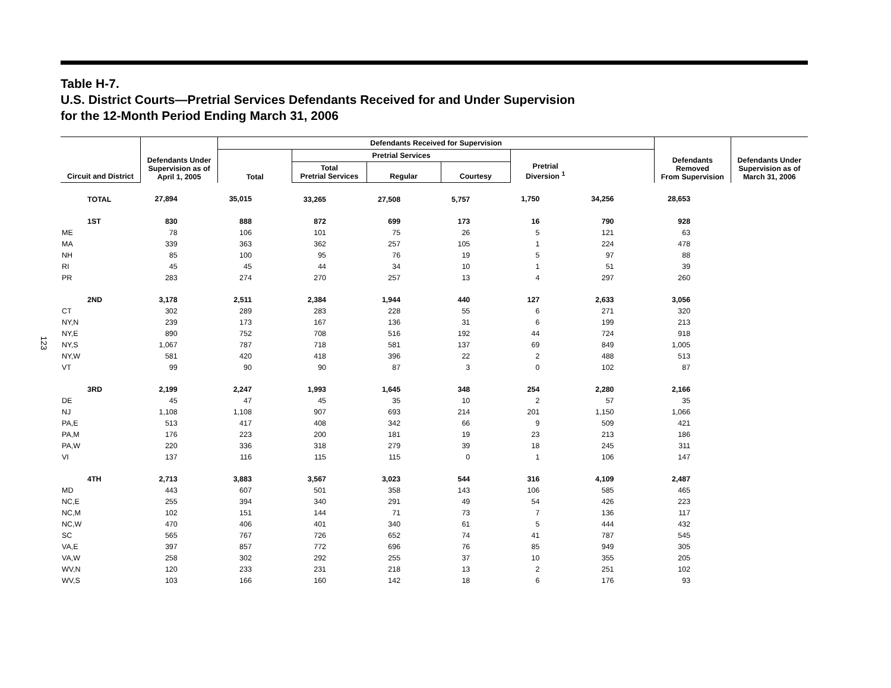123
Table H-7.
U.S. District Courts—Pretrial Services Defendants Received for and Under Supervision
for the 12-Month Period Ending March 31, 2006
| Circuit and District | Defendants Under Supervision as of April 1, 2005 | Defendants Received for Supervision | | | | | | Defendants Removed From Supervision | Defendants Under Supervision as of March 31, 2006 |
| --- | --- | --- | --- | --- | --- | --- | --- | --- | --- |
| | | Total | Pretrial Services | | | Pretrial Diversion <sup>1</sup> | | | |
| | | | Total Pretrial Services | Regular | Courtesy | | | | |
| TOTAL | 27,894 | 35,015 | 33,265 | 27,508 | 5,757 | 1,750 | 34,256 | 28,653 | |
| 1ST | 830 | 888 | 872 | 699 | 173 | 16 | 790 | 928 | |
| ME | 78 | 106 | 101 | 75 | 26 | 5 | 121 | 63 | |
| MA | 339 | 363 | 362 | 257 | 105 | 1 | 224 | 478 | |
| NH | 85 | 100 | 95 | 76 | 19 | 5 | 97 | 88 | |
| RI | 45 | 45 | 44 | 34 | 10 | 1 | 51 | 39 | |
| PR | 283 | 274 | 270 | 257 | 13 | 4 | 297 | 260 | |
| 2ND | 3,178 | 2,511 | 2,384 | 1,944 | 440 | 127 | 2,633 | 3,056 | |
| CT | 302 | 289 | 283 | 228 | 55 | 6 | 271 | 320 | |
| NY,N | 239 | 173 | 167 | 136 | 31 | 6 | 199 | 213 | |
| NY,E | 890 | 752 | 708 | 516 | 192 | 44 | 724 | 918 | |
| NY,S | 1,067 | 787 | 718 | 581 | 137 | 69 | 849 | 1,005 | |
| NY,W | 581 | 420 | 418 | 396 | 22 | 2 | 488 | 513 | |
| VT | 99 | 90 | 90 | 87 | 3 | 0 | 102 | 87 | |
| 3RD | 2,199 | 2,247 | 1,993 | 1,645 | 348 | 254 | 2,280 | 2,166 | |
| DE | 45 | 47 | 45 | 35 | 10 | 2 | 57 | 35 | |
| NJ | 1,108 | 1,108 | 907 | 693 | 214 | 201 | 1,150 | 1,066 | |
| PA,E | 513 | 417 | 408 | 342 | 66 | 9 | 509 | 421 | |
| PA,M | 176 | 223 | 200 | 181 | 19 | 23 | 213 | 186 | |
| PA,W | 220 | 336 | 318 | 279 | 39 | 18 | 245 | 311 | |
| VI | 137 | 116 | 115 | 115 | 0 | 1 | 106 | 147 | |
| 4TH | 2,713 | 3,883 | 3,567 | 3,023 | 544 | 316 | 4,109 | 2,487 | |
| MD | 443 | 607 | 501 | 358 | 143 | 106 | 585 | 465 | |
| NC,E | 255 | 394 | 340 | 291 | 49 | 54 | 426 | 223 | |
| NC,M | 102 | 151 | 144 | 71 | 73 | 7 | 136 | 117 | |
| NC,W | 470 | 406 | 401 | 340 | 61 | 5 | 444 | 432 | |
| SC | 565 | 767 | 726 | 652 | 74 | 41 | 787 | 545 | |
| VA,E | 397 | 857 | 772 | 696 | 76 | 85 | 949 | 305 | |
| VA,W | 258 | 302 | 292 | 255 | 37 | 10 | 355 | 205 | |
| WV,N | 120 | 233 | 231 | 218 | 13 | 2 | 251 | 102 | |
| WV,S | 103 | 166 | 160 | 142 | 18 | 6 | 176 | 93 | |